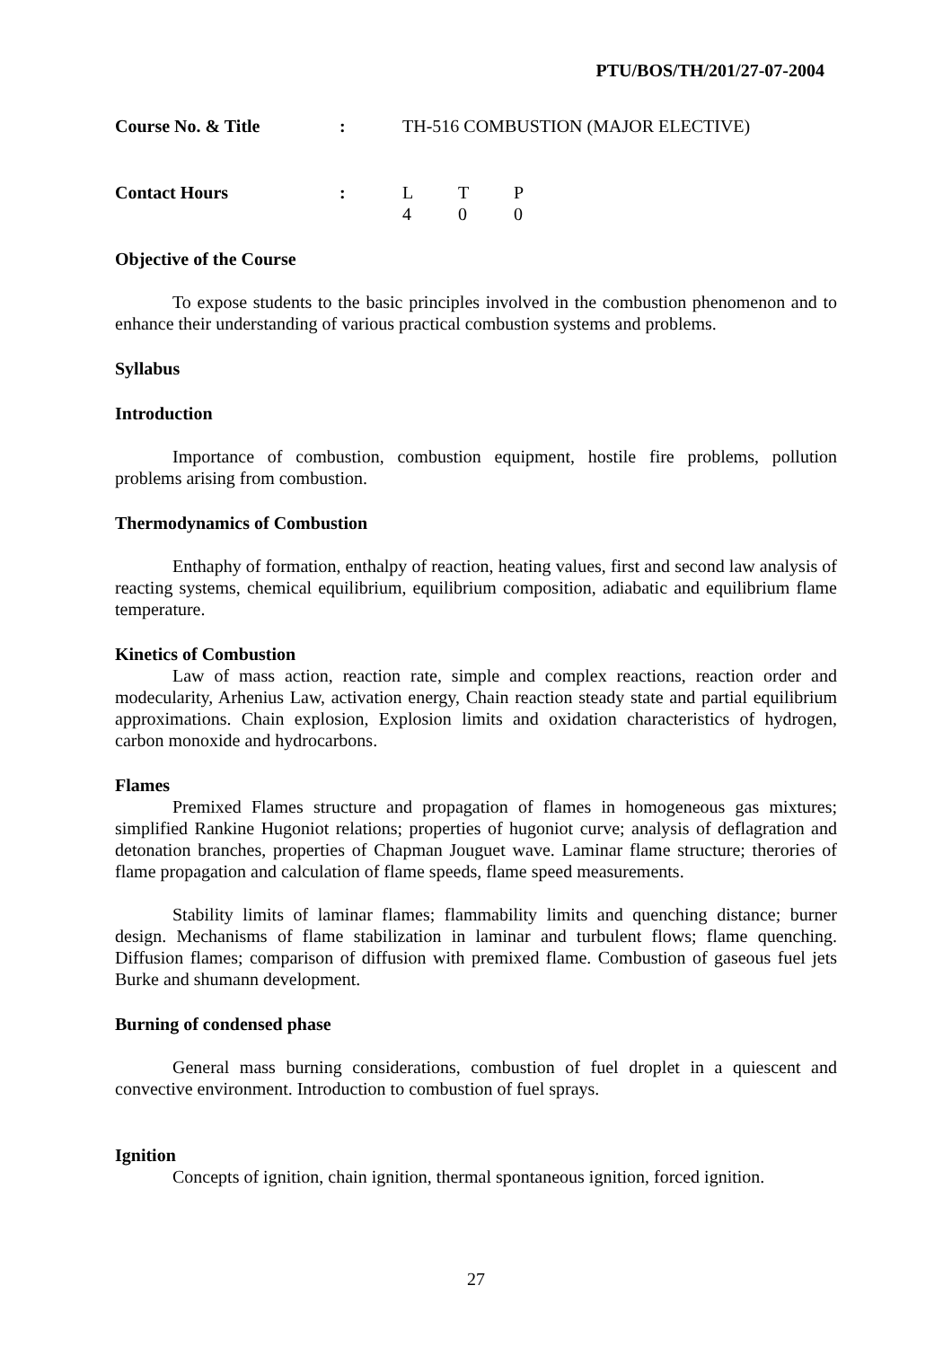PTU/BOS/TH/201/27-07-2004
| Course No. & Title | : | TH-516 COMBUSTION (MAJOR ELECTIVE) |
| Contact Hours | : | L | T | P |
| | | 4 | 0 | 0 |
Objective of the Course
To expose students to the basic principles involved in the combustion phenomenon and to enhance their understanding of various practical combustion systems and problems.
Syllabus
Introduction
Importance of combustion, combustion equipment, hostile fire problems, pollution problems arising from combustion.
Thermodynamics of Combustion
Enthaphy of formation, enthalpy of reaction, heating values, first and second law analysis of reacting systems, chemical equilibrium, equilibrium composition, adiabatic and equilibrium flame temperature.
Kinetics of Combustion
Law of mass action, reaction rate, simple and complex reactions, reaction order and modecularity, Arhenius Law, activation energy, Chain reaction steady state and partial equilibrium approximations. Chain explosion, Explosion limits and oxidation characteristics of hydrogen, carbon monoxide and hydrocarbons.
Flames
Premixed Flames structure and propagation of flames in homogeneous gas mixtures; simplified Rankine Hugoniot relations; properties of hugoniot curve; analysis of deflagration and detonation branches, properties of Chapman Jouguet wave. Laminar flame structure; therories of flame propagation and calculation of flame speeds, flame speed measurements.
Stability limits of laminar flames; flammability limits and quenching distance; burner design. Mechanisms of flame stabilization in laminar and turbulent flows; flame quenching. Diffusion flames; comparison of diffusion with premixed flame. Combustion of gaseous fuel jets Burke and shumann development.
Burning of condensed phase
General mass burning considerations, combustion of fuel droplet in a quiescent and convective environment. Introduction to combustion of fuel sprays.
Ignition
Concepts of ignition, chain ignition, thermal spontaneous ignition, forced ignition.
27